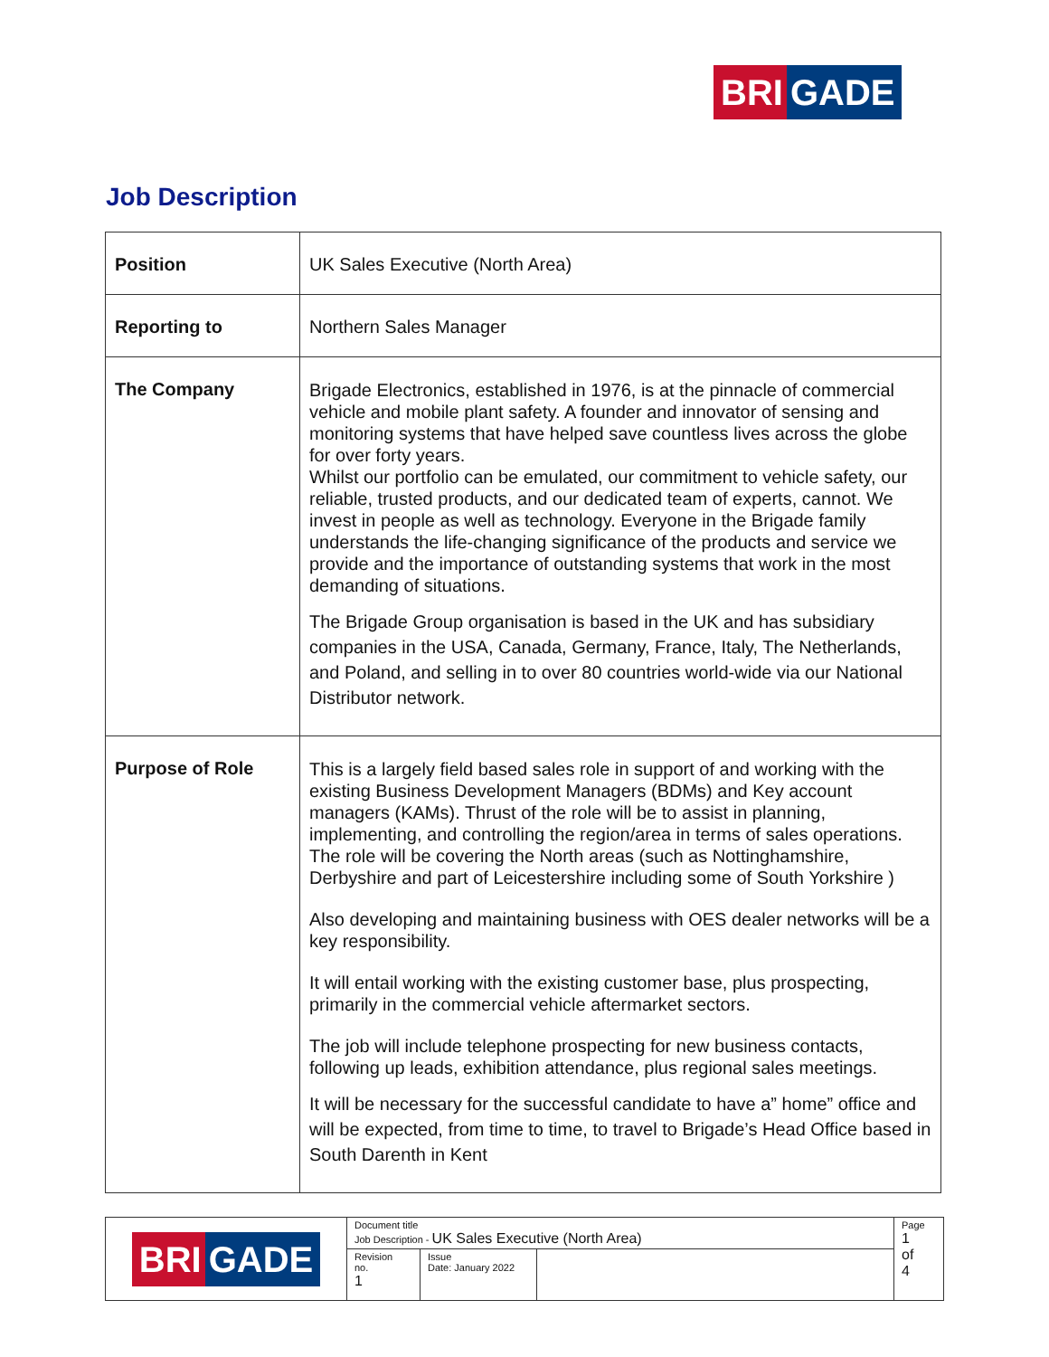BRI GADE
Job Description
| Position | UK Sales Executive (North Area) |
| Reporting to | Northern Sales Manager |
| The Company | Brigade Electronics, established in 1976, is at the pinnacle of commercial vehicle and mobile plant safety. A founder and innovator of sensing and monitoring systems that have helped save countless lives across the globe for over forty years. Whilst our portfolio can be emulated, our commitment to vehicle safety, our reliable, trusted products, and our dedicated team of experts, cannot. We invest in people as well as technology. Everyone in the Brigade family understands the life-changing significance of the products and service we provide and the importance of outstanding systems that work in the most demanding of situations. The Brigade Group organisation is based in the UK and has subsidiary companies in the USA, Canada, Germany, France, Italy, The Netherlands, and Poland, and selling in to over 80 countries world-wide via our National Distributor network. |
| Purpose of Role | This is a largely field based sales role in support of and working with the existing Business Development Managers (BDMs) and Key account managers (KAMs). Thrust of the role will be to assist in planning, implementing, and controlling the region/area in terms of sales operations. The role will be covering the North areas (such as Nottinghamshire, Derbyshire and part of Leicestershire including some of South Yorkshire ) Also developing and maintaining business with OES dealer networks will be a key responsibility. It will entail working with the existing customer base, plus prospecting, primarily in the commercial vehicle aftermarket sectors. The job will include telephone prospecting for new business contacts, following up leads, exhibition attendance, plus regional sales meetings. It will be necessary for the successful candidate to have a” home” office and will be expected, from time to time, to travel to Brigade’s Head Office based in South Darenth in Kent |
| BRI GADE | Document title Job Description - UK Sales Executive (North Area) | | | Page 1 of 4 |
| | Revision no. 1 | Issue Date: January 2022 | | |